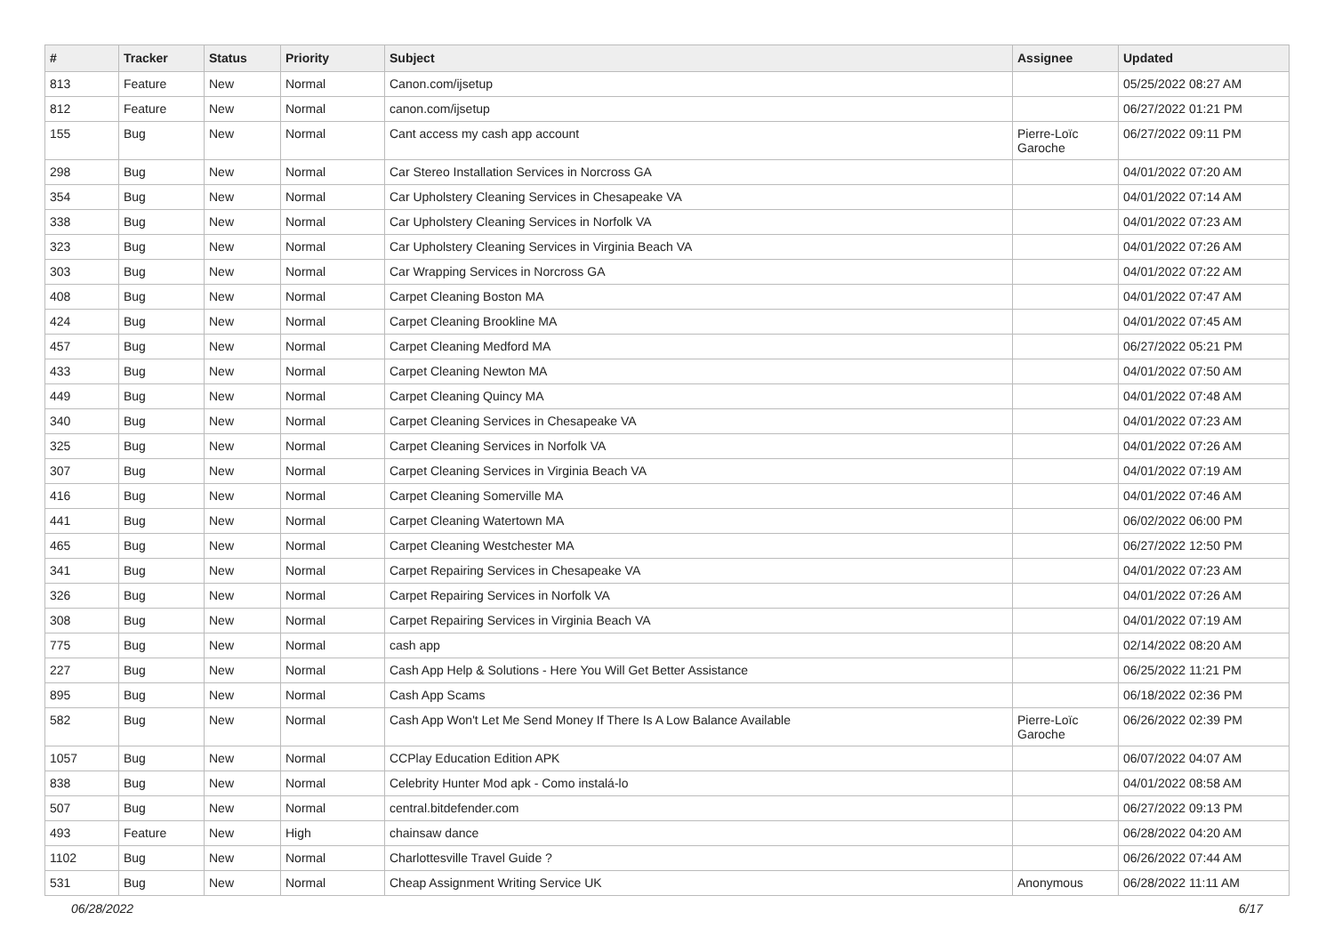| # | Tracker | Status | Priority | Subject | Assignee | Updated |
| --- | --- | --- | --- | --- | --- | --- |
| 813 | Feature | New | Normal | Canon.com/ijsetup | | 05/25/2022 08:27 AM |
| 812 | Feature | New | Normal | canon.com/ijsetup | | 06/27/2022 01:21 PM |
| 155 | Bug | New | Normal | Cant access my cash app account | Pierre-Loïc Garoche | 06/27/2022 09:11 PM |
| 298 | Bug | New | Normal | Car Stereo Installation Services in Norcross GA | | 04/01/2022 07:20 AM |
| 354 | Bug | New | Normal | Car Upholstery Cleaning Services in Chesapeake VA | | 04/01/2022 07:14 AM |
| 338 | Bug | New | Normal | Car Upholstery Cleaning Services in Norfolk VA | | 04/01/2022 07:23 AM |
| 323 | Bug | New | Normal | Car Upholstery Cleaning Services in Virginia Beach VA | | 04/01/2022 07:26 AM |
| 303 | Bug | New | Normal | Car Wrapping Services in Norcross GA | | 04/01/2022 07:22 AM |
| 408 | Bug | New | Normal | Carpet Cleaning Boston MA | | 04/01/2022 07:47 AM |
| 424 | Bug | New | Normal | Carpet Cleaning Brookline MA | | 04/01/2022 07:45 AM |
| 457 | Bug | New | Normal | Carpet Cleaning Medford MA | | 06/27/2022 05:21 PM |
| 433 | Bug | New | Normal | Carpet Cleaning Newton MA | | 04/01/2022 07:50 AM |
| 449 | Bug | New | Normal | Carpet Cleaning Quincy MA | | 04/01/2022 07:48 AM |
| 340 | Bug | New | Normal | Carpet Cleaning Services in Chesapeake VA | | 04/01/2022 07:23 AM |
| 325 | Bug | New | Normal | Carpet Cleaning Services in Norfolk VA | | 04/01/2022 07:26 AM |
| 307 | Bug | New | Normal | Carpet Cleaning Services in Virginia Beach VA | | 04/01/2022 07:19 AM |
| 416 | Bug | New | Normal | Carpet Cleaning Somerville MA | | 04/01/2022 07:46 AM |
| 441 | Bug | New | Normal | Carpet Cleaning Watertown MA | | 06/02/2022 06:00 PM |
| 465 | Bug | New | Normal | Carpet Cleaning Westchester MA | | 06/27/2022 12:50 PM |
| 341 | Bug | New | Normal | Carpet Repairing Services in Chesapeake VA | | 04/01/2022 07:23 AM |
| 326 | Bug | New | Normal | Carpet Repairing Services in Norfolk VA | | 04/01/2022 07:26 AM |
| 308 | Bug | New | Normal | Carpet Repairing Services in Virginia Beach VA | | 04/01/2022 07:19 AM |
| 775 | Bug | New | Normal | cash app | | 02/14/2022 08:20 AM |
| 227 | Bug | New | Normal | Cash App Help & Solutions - Here You Will Get Better Assistance | | 06/25/2022 11:21 PM |
| 895 | Bug | New | Normal | Cash App Scams | | 06/18/2022 02:36 PM |
| 582 | Bug | New | Normal | Cash App Won't Let Me Send Money If There Is A Low Balance Available | Pierre-Loïc Garoche | 06/26/2022 02:39 PM |
| 1057 | Bug | New | Normal | CCPlay Education Edition APK | | 06/07/2022 04:07 AM |
| 838 | Bug | New | Normal | Celebrity Hunter Mod apk - Como instalá-lo | | 04/01/2022 08:58 AM |
| 507 | Bug | New | Normal | central.bitdefender.com | | 06/27/2022 09:13 PM |
| 493 | Feature | New | High | chainsaw dance | | 06/28/2022 04:20 AM |
| 1102 | Bug | New | Normal | Charlottesville Travel Guide ? | | 06/26/2022 07:44 AM |
| 531 | Bug | New | Normal | Cheap Assignment Writing Service UK | Anonymous | 06/28/2022 11:11 AM |
06/28/2022 6/17